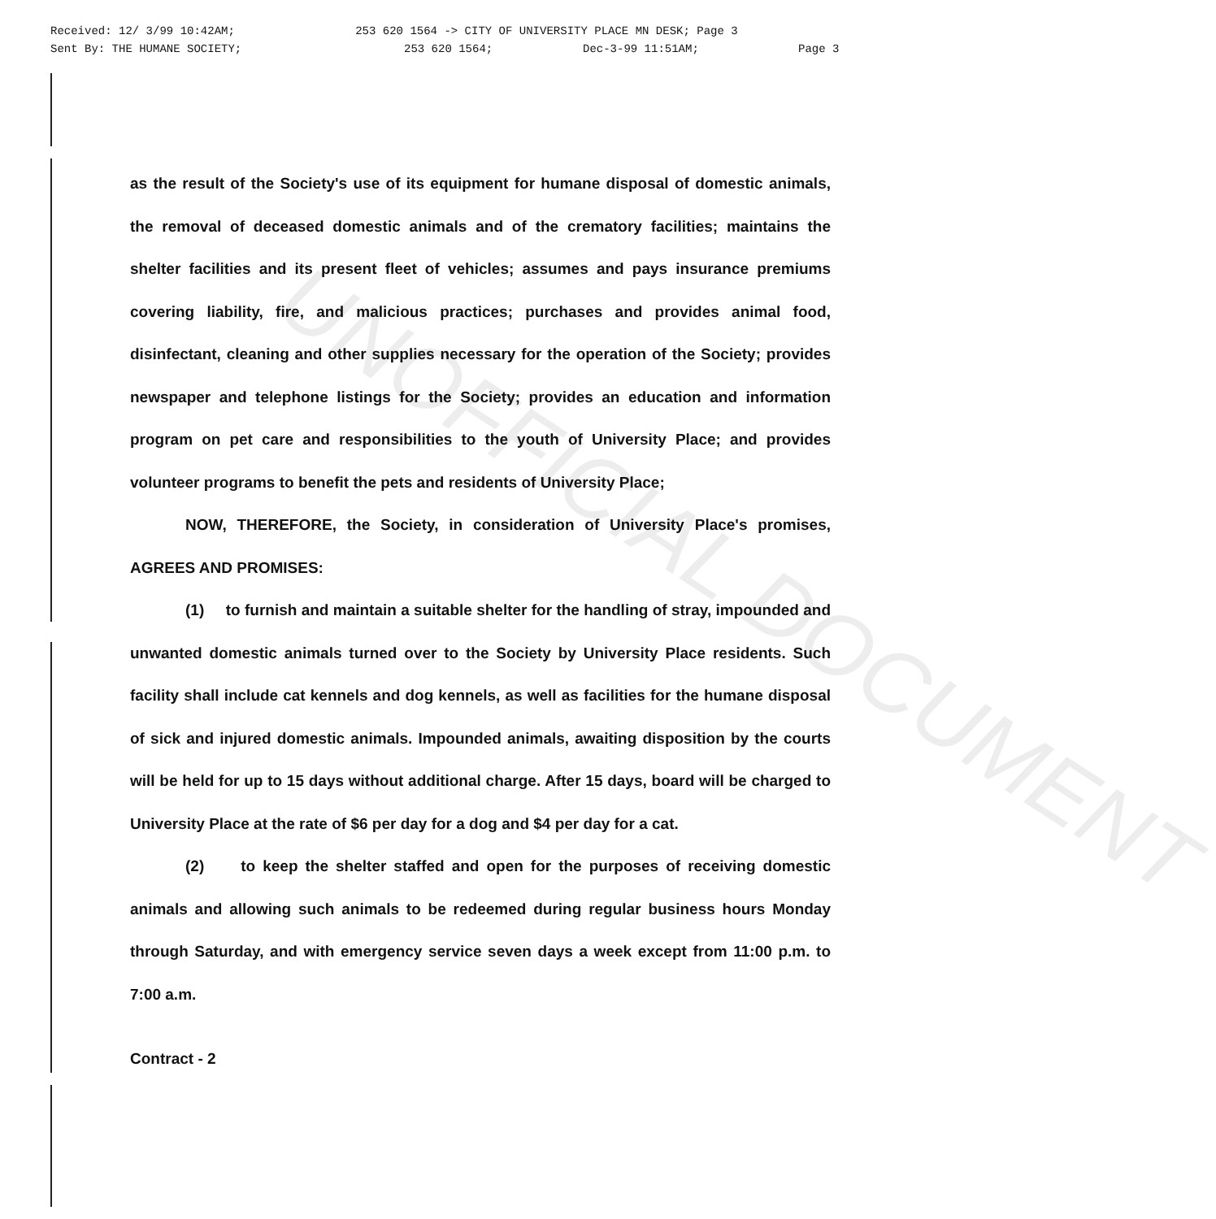UNOFFICIAL DOCUMENT
Received: 12/ 3/99 10:42AM; 253 620 1564 -> CITY OF UNIVERSITY PLACE MN DESK; Page 3
Sent By: THE HUMANE SOCIETY; 253 620 1564; Dec-3-99 11:51AM; Page 3
as the result of the Society's use of its equipment for humane disposal of domestic animals, the removal of deceased domestic animals and of the crematory facilities; maintains the shelter facilities and its present fleet of vehicles; assumes and pays insurance premiums covering liability, fire, and malicious practices; purchases and provides animal food, disinfectant, cleaning and other supplies necessary for the operation of the Society; provides newspaper and telephone listings for the Society; provides an education and information program on pet care and responsibilities to the youth of University Place; and provides volunteer programs to benefit the pets and residents of University Place;
NOW, THEREFORE, the Society, in consideration of University Place's promises, AGREES AND PROMISES:
(1) to furnish and maintain a suitable shelter for the handling of stray, impounded and unwanted domestic animals turned over to the Society by University Place residents. Such facility shall include cat kennels and dog kennels, as well as facilities for the humane disposal of sick and injured domestic animals. Impounded animals, awaiting disposition by the courts will be held for up to 15 days without additional charge. After 15 days, board will be charged to University Place at the rate of $6 per day for a dog and $4 per day for a cat.
(2) to keep the shelter staffed and open for the purposes of receiving domestic animals and allowing such animals to be redeemed during regular business hours Monday through Saturday, and with emergency service seven days a week except from 11:00 p.m. to 7:00 a.m.
Contract - 2